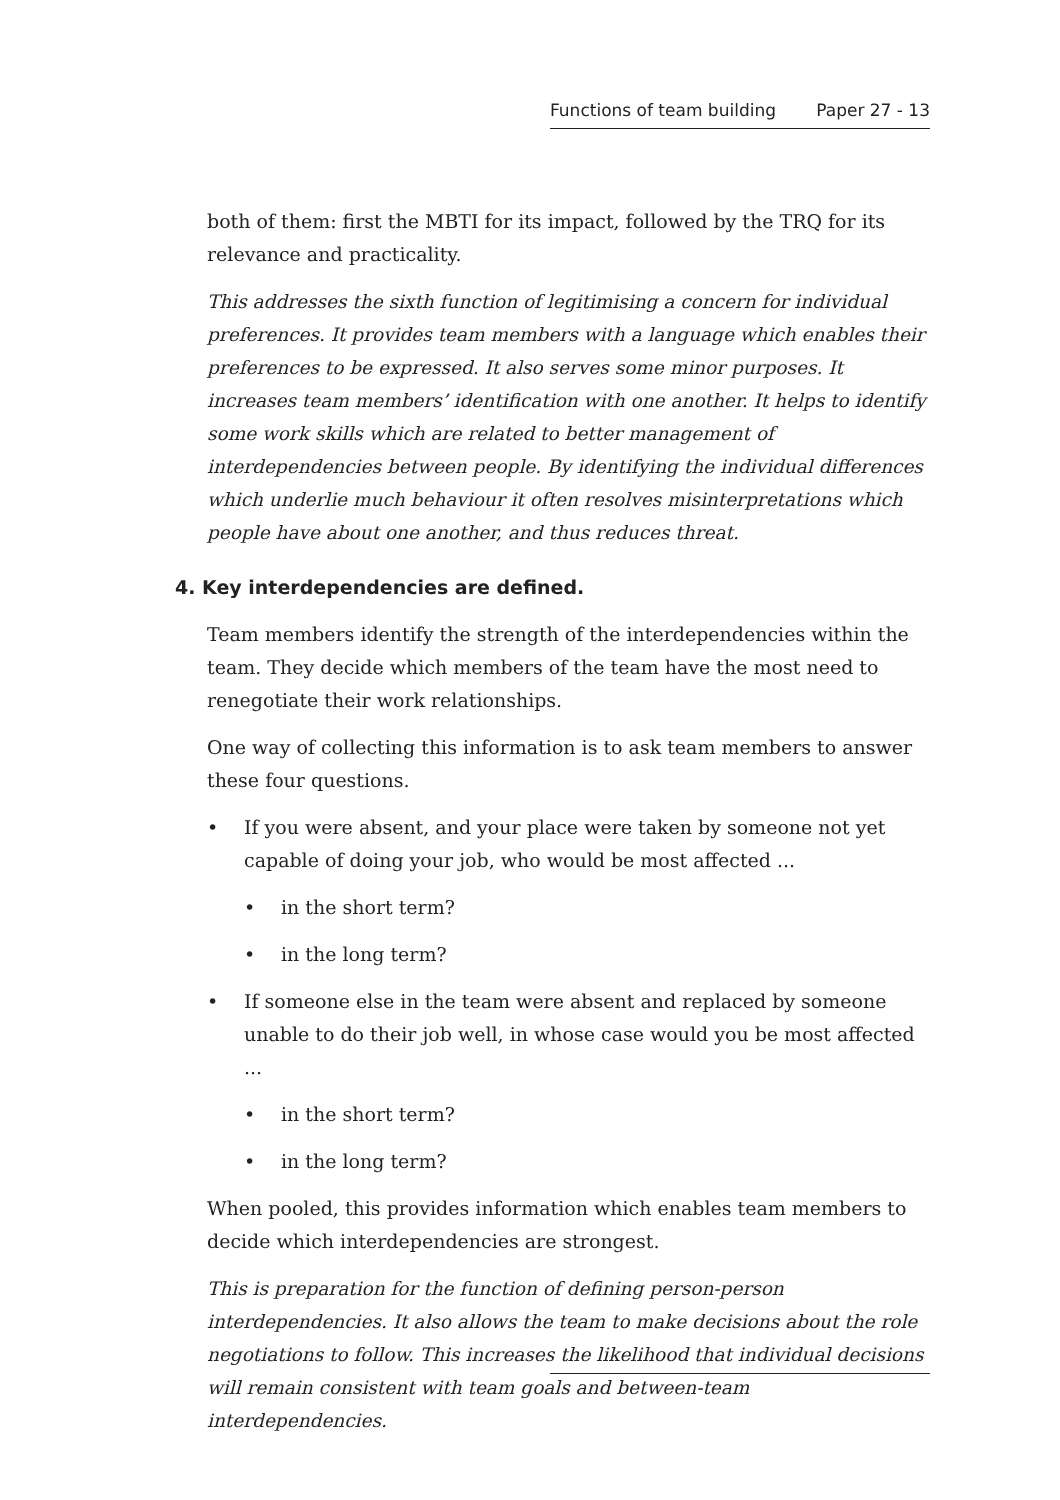Functions of team building Paper 27 - 13
both of them: first the MBTI for its impact, followed by the TRQ for its relevance and practicality.
This addresses the sixth function of legitimising a concern for individual preferences. It provides team members with a language which enables their preferences to be expressed. It also serves some minor purposes. It increases team members’ identification with one another. It helps to identify some work skills which are related to better management of interdependencies between people. By identifying the individual differences which underlie much behaviour it often resolves misinterpretations which people have about one another, and thus reduces threat.
4. Key interdependencies are defined.
Team members identify the strength of the interdependencies within the team. They decide which members of the team have the most need to renegotiate their work relationships.
One way of collecting this information is to ask team members to answer these four questions.
• If you were absent, and your place were taken by someone not yet capable of doing your job, who would be most affected ...
• in the short term?
• in the long term?
• If someone else in the team were absent and replaced by someone unable to do their job well, in whose case would you be most affected ...
• in the short term?
• in the long term?
When pooled, this provides information which enables team members to decide which interdependencies are strongest.
This is preparation for the function of defining person-person interdependencies. It also allows the team to make decisions about the role negotiations to follow. This increases the likelihood that individual decisions will remain consistent with team goals and between-team interdependencies.